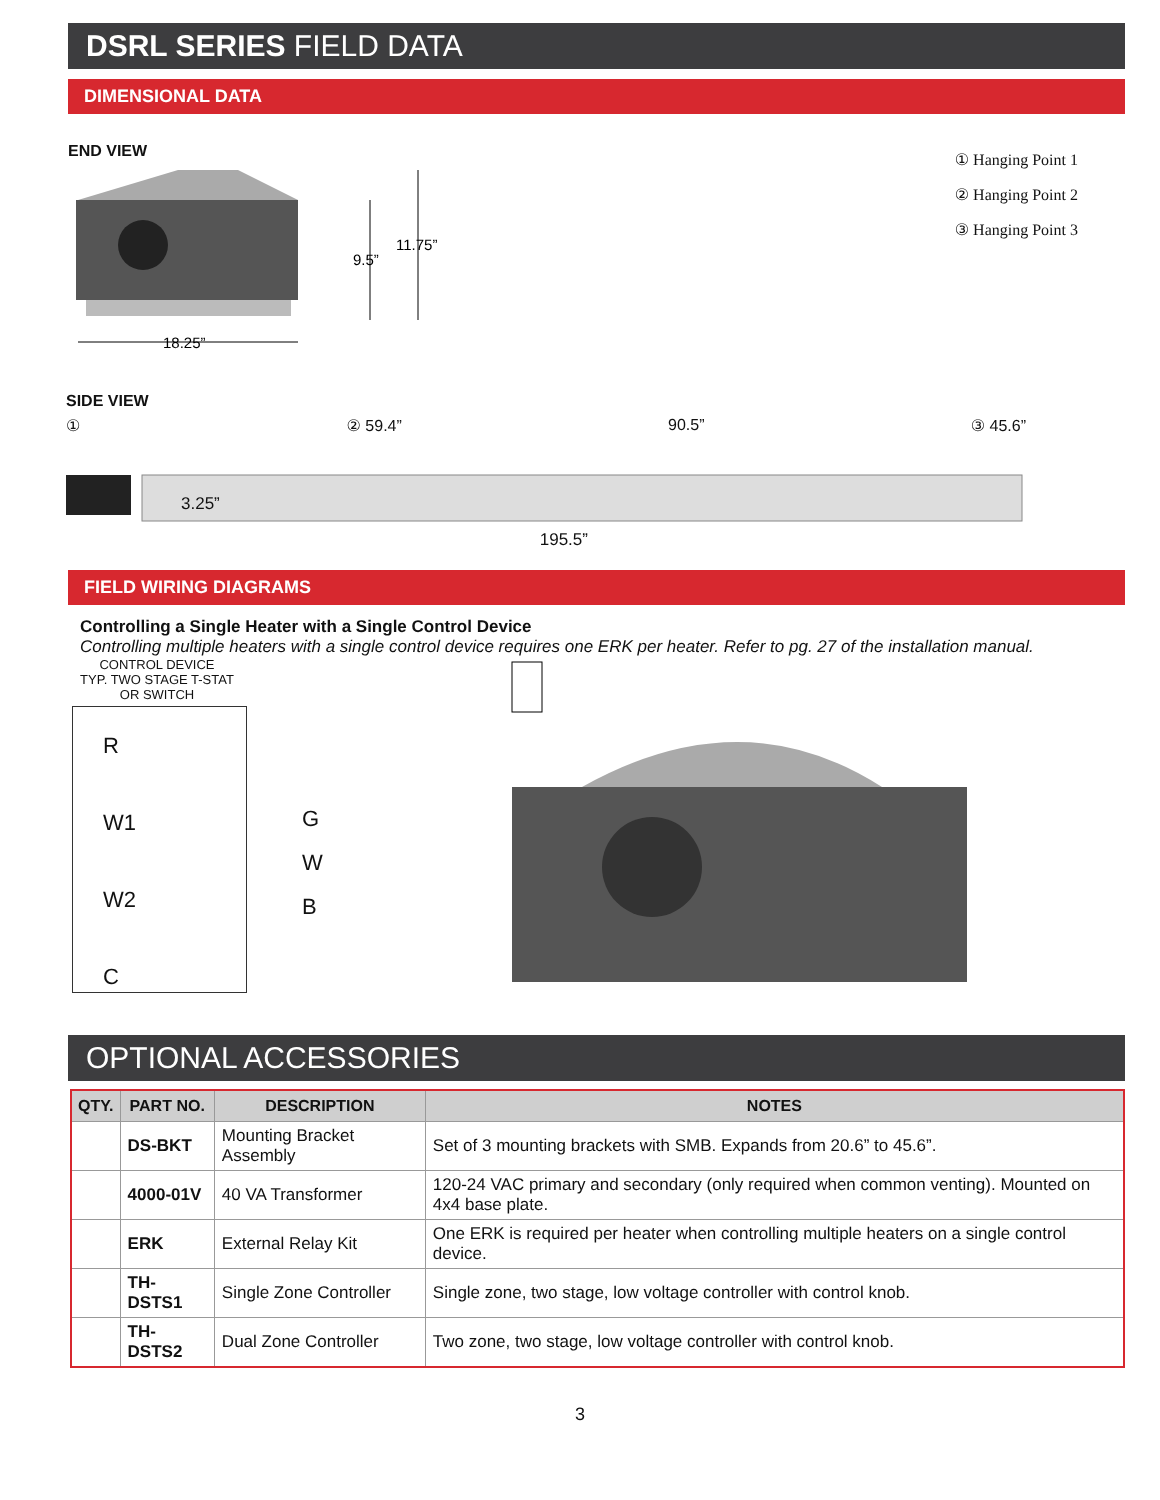DSRL SERIES FIELD DATA
DIMENSIONAL DATA
END VIEW
18.25”
9.5”
11.75”
① Hanging Point 1
② Hanging Point 2
③ Hanging Point 3
SIDE VIEW
① ② 59.4” 90.5” ③ 45.6”
3.25” 195.5”
FIELD WIRING DIAGRAMS
Controlling a Single Heater with a Single Control Device
Controlling multiple heaters with a single control device requires one ERK per heater. Refer to pg. 27 of the installation manual.
CONTROL DEVICE
TYP. TWO STAGE T-STAT OR SWITCH
R
W1
W2
C
G
W
B
OPTIONAL ACCESSORIES
| QTY. | PART NO. | DESCRIPTION | NOTES |
| --- | --- | --- | --- |
| | DS-BKT | Mounting Bracket Assembly | Set of 3 mounting brackets with SMB. Expands from 20.6” to 45.6”. |
| | 4000-01V | 40 VA Transformer | 120-24 VAC primary and secondary (only required when common venting). Mounted on 4x4 base plate. |
| | ERK | External Relay Kit | One ERK is required per heater when controlling multiple heaters on a single control device. |
| | TH-DSTS1 | Single Zone Controller | Single zone, two stage, low voltage controller with control knob. |
| | TH-DSTS2 | Dual Zone Controller | Two zone, two stage, low voltage controller with control knob. |
3